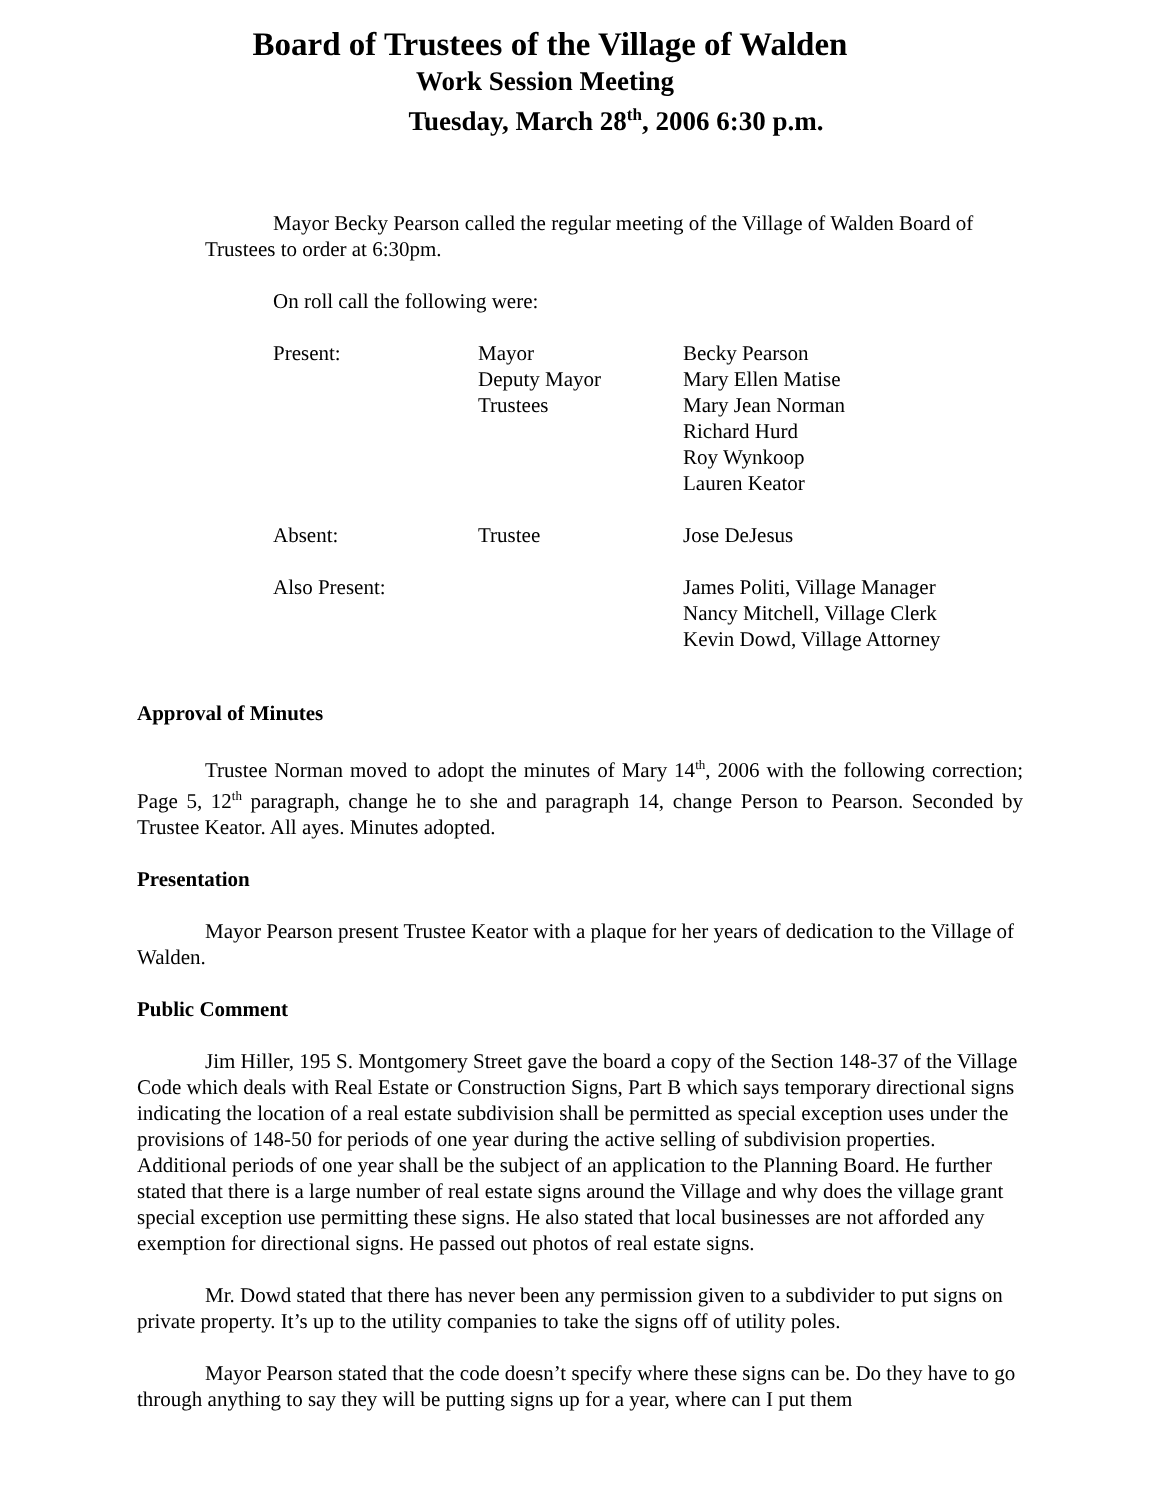Board of Trustees of the Village of Walden
Work Session Meeting
Tuesday, March 28<sup>th</sup>, 2006 6:30 p.m.
Mayor Becky Pearson called the regular meeting of the Village of Walden Board of Trustees to order at 6:30pm.
On roll call the following were:
| Present: | Mayor Deputy Mayor Trustees | Becky Pearson Mary Ellen Matise Mary Jean Norman Richard Hurd Roy Wynkoop Lauren Keator |
| Absent: | Trustee | Jose DeJesus |
| Also Present: | | James Politi, Village Manager Nancy Mitchell, Village Clerk Kevin Dowd, Village Attorney |
Approval of Minutes
Trustee Norman moved to adopt the minutes of Mary 14<sup>th</sup>, 2006 with the following correction; Page 5, 12<sup>th</sup> paragraph, change he to she and paragraph 14, change Person to Pearson. Seconded by Trustee Keator. All ayes. Minutes adopted.
Presentation
Mayor Pearson present Trustee Keator with a plaque for her years of dedication to the Village of Walden.
Public Comment
Jim Hiller, 195 S. Montgomery Street gave the board a copy of the Section 148-37 of the Village Code which deals with Real Estate or Construction Signs, Part B which says temporary directional signs indicating the location of a real estate subdivision shall be permitted as special exception uses under the provisions of 148-50 for periods of one year during the active selling of subdivision properties. Additional periods of one year shall be the subject of an application to the Planning Board. He further stated that there is a large number of real estate signs around the Village and why does the village grant special exception use permitting these signs. He also stated that local businesses are not afforded any exemption for directional signs. He passed out photos of real estate signs.
Mr. Dowd stated that there has never been any permission given to a subdivider to put signs on private property. It’s up to the utility companies to take the signs off of utility poles.
Mayor Pearson stated that the code doesn’t specify where these signs can be. Do they have to go through anything to say they will be putting signs up for a year, where can I put them